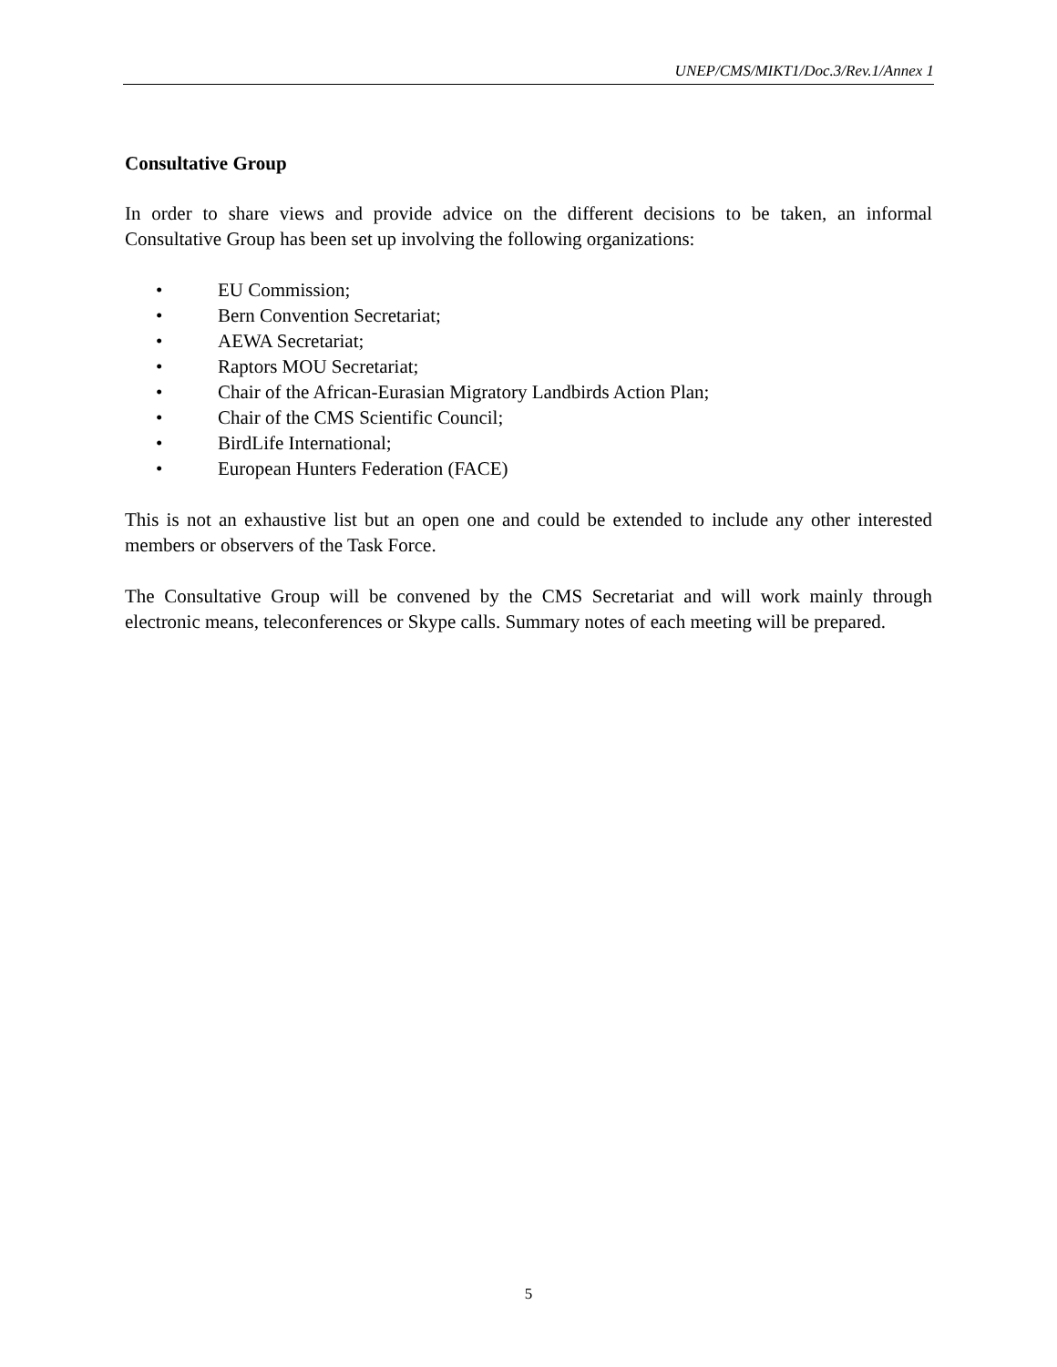UNEP/CMS/MIKT1/Doc.3/Rev.1/Annex 1
Consultative Group
In order to share views and provide advice on the different decisions to be taken, an informal Consultative Group has been set up involving the following organizations:
• EU Commission;
• Bern Convention Secretariat;
• AEWA Secretariat;
• Raptors MOU Secretariat;
• Chair of the African-Eurasian Migratory Landbirds Action Plan;
• Chair of the CMS Scientific Council;
• BirdLife International;
• European Hunters Federation (FACE)
This is not an exhaustive list but an open one and could be extended to include any other interested members or observers of the Task Force.
The Consultative Group will be convened by the CMS Secretariat and will work mainly through electronic means, teleconferences or Skype calls. Summary notes of each meeting will be prepared.
5